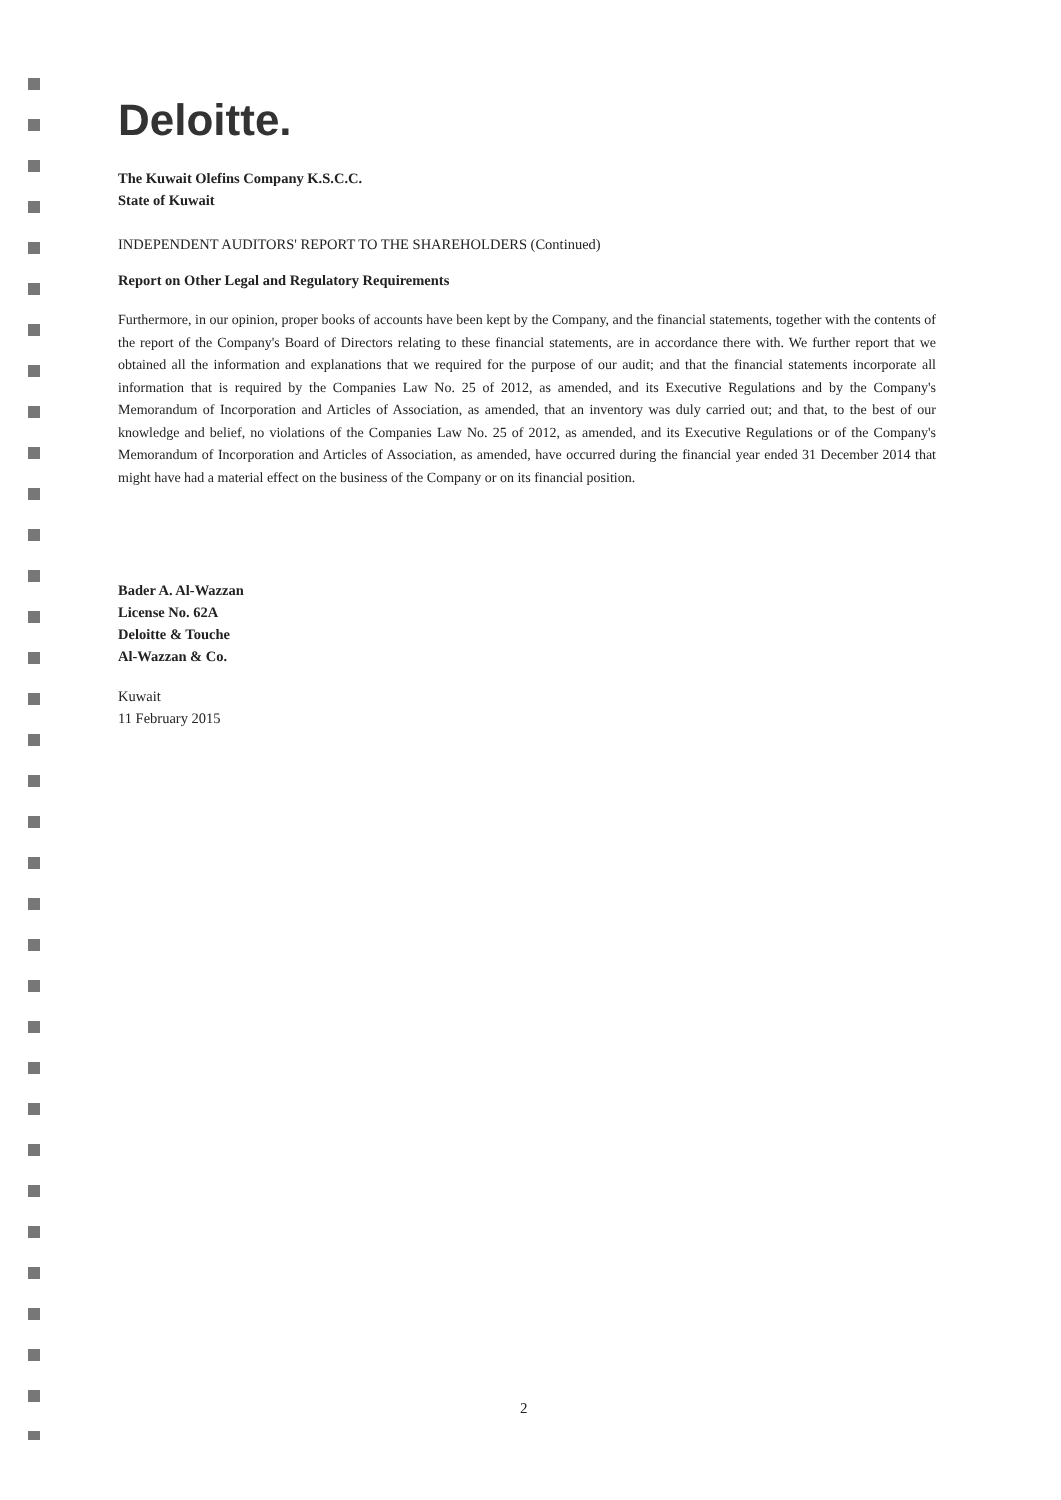Deloitte.
The Kuwait Olefins Company K.S.C.C.
State of Kuwait
INDEPENDENT AUDITORS' REPORT TO THE SHAREHOLDERS (Continued)
Report on Other Legal and Regulatory Requirements
Furthermore, in our opinion, proper books of accounts have been kept by the Company, and the financial statements, together with the contents of the report of the Company's Board of Directors relating to these financial statements, are in accordance there with. We further report that we obtained all the information and explanations that we required for the purpose of our audit; and that the financial statements incorporate all information that is required by the Companies Law No. 25 of 2012, as amended, and its Executive Regulations and by the Company's Memorandum of Incorporation and Articles of Association, as amended, that an inventory was duly carried out; and that, to the best of our knowledge and belief, no violations of the Companies Law No. 25 of 2012, as amended, and its Executive Regulations or of the Company's Memorandum of Incorporation and Articles of Association, as amended, have occurred during the financial year ended 31 December 2014 that might have had a material effect on the business of the Company or on its financial position.
Bader A. Al-Wazzan
License No. 62A
Deloitte & Touche
Al-Wazzan & Co.
Kuwait
11 February 2015
2